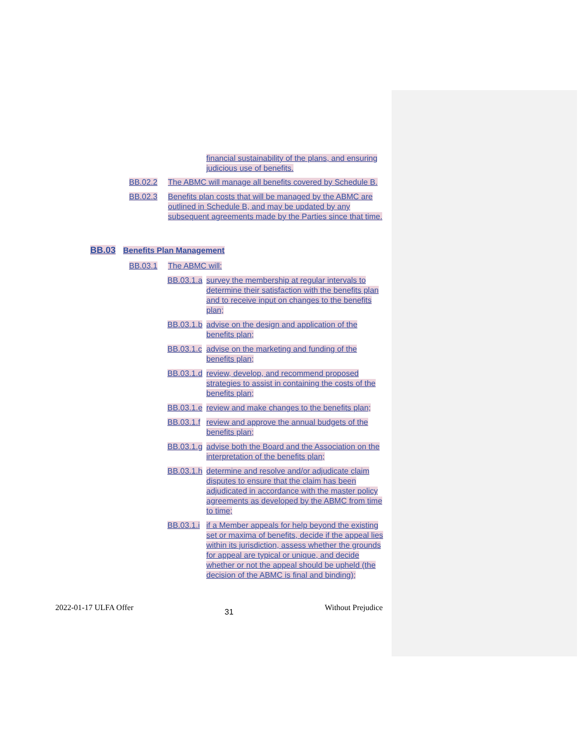financial sustainability of the plans, and ensuring judicious use of benefits.
BB.02.2 The ABMC will manage all benefits covered by Schedule B.
BB.02.3 Benefits plan costs that will be managed by the ABMC are outlined in Schedule B, and may be updated by any subsequent agreements made by the Parties since that time.
BB.03 Benefits Plan Management
BB.03.1 The ABMC will:
BB.03.1.a
survey the membership at regular intervals to determine their satisfaction with the benefits plan and to receive input on changes to the benefits plan;
BB.03.1.b
advise on the design and application of the benefits plan;
BB.03.1.c
advise on the marketing and funding of the benefits plan;
BB.03.1.d
review, develop, and recommend proposed strategies to assist in containing the costs of the benefits plan;
BB.03.1.e
review and make changes to the benefits plan;
BB.03.1.f
review and approve the annual budgets of the benefits plan;
BB.03.1.g
advise both the Board and the Association on the interpretation of the benefits plan;
BB.03.1.h
determine and resolve and/or adjudicate claim disputes to ensure that the claim has been adjudicated in accordance with the master policy agreements as developed by the ABMC from time to time;
BB.03.1.i
if a Member appeals for help beyond the existing set or maxima of benefits, decide if the appeal lies within its jurisdiction, assess whether the grounds for appeal are typical or unique, and decide whether or not the appeal should be upheld (the decision of the ABMC is final and binding);
2022-01-17 ULFA Offer 31 Without Prejudice